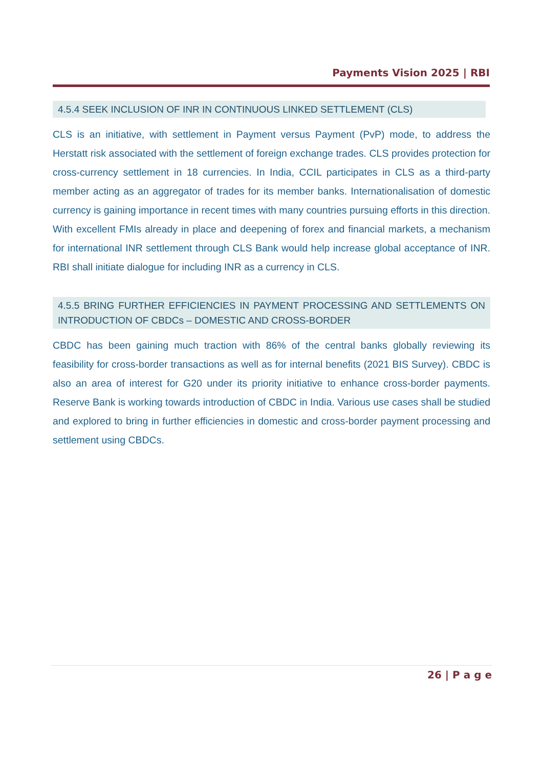Payments Vision 2025 | RBI
4.5.4 SEEK INCLUSION OF INR IN CONTINUOUS LINKED SETTLEMENT (CLS)
CLS is an initiative, with settlement in Payment versus Payment (PvP) mode, to address the Herstatt risk associated with the settlement of foreign exchange trades. CLS provides protection for cross-currency settlement in 18 currencies. In India, CCIL participates in CLS as a third-party member acting as an aggregator of trades for its member banks. Internationalisation of domestic currency is gaining importance in recent times with many countries pursuing efforts in this direction. With excellent FMIs already in place and deepening of forex and financial markets, a mechanism for international INR settlement through CLS Bank would help increase global acceptance of INR. RBI shall initiate dialogue for including INR as a currency in CLS.
4.5.5 BRING FURTHER EFFICIENCIES IN PAYMENT PROCESSING AND SETTLEMENTS ON INTRODUCTION OF CBDCs – DOMESTIC AND CROSS-BORDER
CBDC has been gaining much traction with 86% of the central banks globally reviewing its feasibility for cross-border transactions as well as for internal benefits (2021 BIS Survey). CBDC is also an area of interest for G20 under its priority initiative to enhance cross-border payments. Reserve Bank is working towards introduction of CBDC in India. Various use cases shall be studied and explored to bring in further efficiencies in domestic and cross-border payment processing and settlement using CBDCs.
26 | P a g e